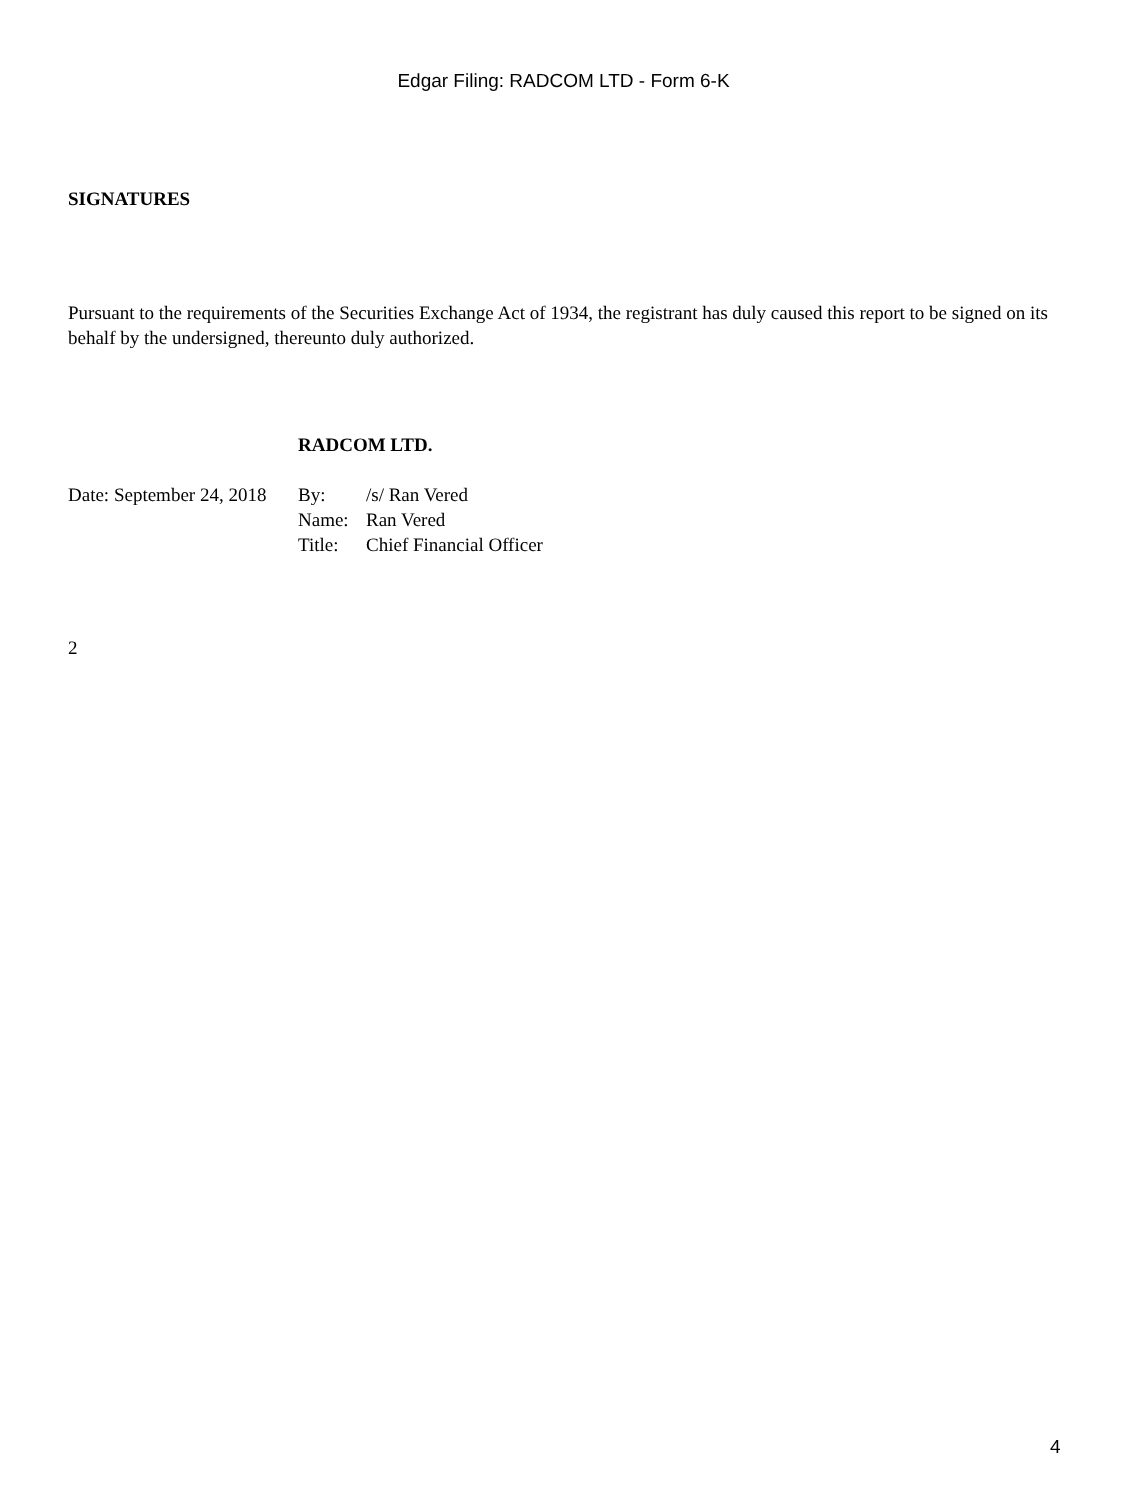Edgar Filing: RADCOM LTD - Form 6-K
SIGNATURES
Pursuant to the requirements of the Securities Exchange Act of 1934, the registrant has duly caused this report to be signed on its behalf by the undersigned, thereunto duly authorized.
| | RADCOM LTD. | |
| Date: September 24, 2018 | By: | /s/ Ran Vered |
| | Name: | Ran Vered |
| | Title: | Chief Financial Officer |
2
4